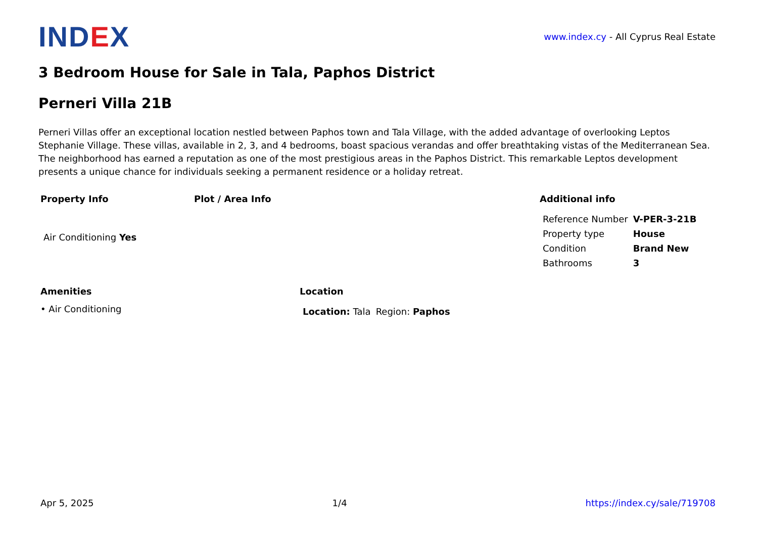IND EX
www.index.cy - All Cyprus Real Estate
3 Bedroom House for Sale in Tala, Paphos District
Perneri Villa 21B
Perneri Villas offer an exceptional location nestled between Paphos town and Tala Village, with the added advantage of overlooking Leptos Stephanie Village. These villas, available in 2, 3, and 4 bedrooms, boast spacious verandas and offer breathtaking vistas of the Mediterranean Sea. The neighborhood has earned a reputation as one of the most prestigious areas in the Paphos District. This remarkable Leptos development presents a unique chance for individuals seeking a permanent residence or a holiday retreat.
Property Info
| Air Conditioning Yes |
Plot / Area Info Additional info
| Reference Number | V-PER-3-21B |
| Property type | House |
| Condition | Brand New |
| Bathrooms | 3 |
Amenities
• Air Conditioning
Location
| Location: Tala | Region: Paphos |
Apr 5, 2025 1/4 https://index.cy/sale/719708